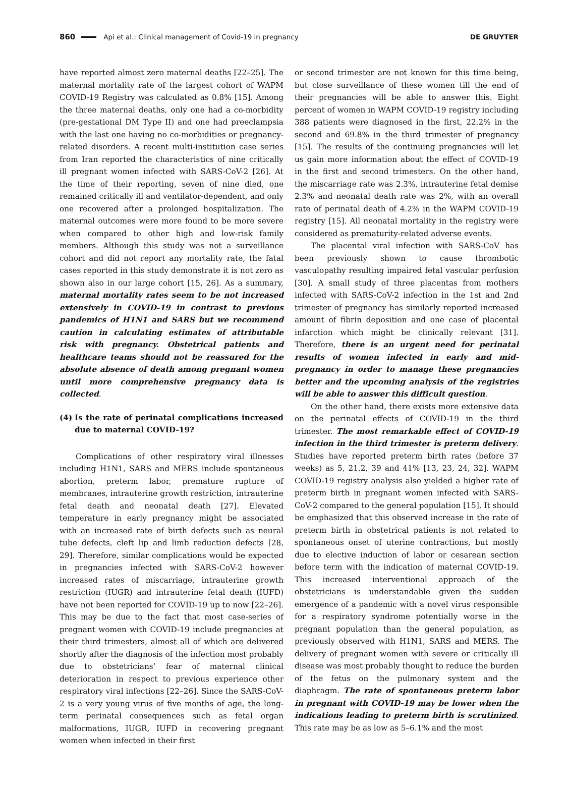860 Api et al.: Clinical management of Covid-19 in pregnancy DE GRUYTER
have reported almost zero maternal deaths [22–25]. The maternal mortality rate of the largest cohort of WAPM COVID-19 Registry was calculated as 0.8% [15]. Among the three maternal deaths, only one had a co-morbidity (pre-gestational DM Type II) and one had preeclampsia with the last one having no co-morbidities or pregnancy-related disorders. A recent multi-institution case series from Iran reported the characteristics of nine critically ill pregnant women infected with SARS-CoV-2 [26]. At the time of their reporting, seven of nine died, one remained critically ill and ventilator-dependent, and only one recovered after a prolonged hospitalization. The maternal outcomes were more found to be more severe when compared to other high and low-risk family members. Although this study was not a surveillance cohort and did not report any mortality rate, the fatal cases reported in this study demonstrate it is not zero as shown also in our large cohort [15, 26]. As a summary, maternal mortality rates seem to be not increased extensively in COVID-19 in contrast to previous pandemics of H1N1 and SARS but we recommend caution in calculating estimates of attributable risk with pregnancy. Obstetrical patients and healthcare teams should not be reassured for the absolute absence of death among pregnant women until more comprehensive pregnancy data is collected.
(4) Is the rate of perinatal complications increased due to maternal COVID-19?
Complications of other respiratory viral illnesses including H1N1, SARS and MERS include spontaneous abortion, preterm labor, premature rupture of membranes, intrauterine growth restriction, intrauterine fetal death and neonatal death [27]. Elevated temperature in early pregnancy might be associated with an increased rate of birth defects such as neural tube defects, cleft lip and limb reduction defects [28, 29]. Therefore, similar complications would be expected in pregnancies infected with SARS-CoV-2 however increased rates of miscarriage, intrauterine growth restriction (IUGR) and intrauterine fetal death (IUFD) have not been reported for COVID-19 up to now [22–26]. This may be due to the fact that most case-series of pregnant women with COVID-19 include pregnancies at their third trimesters, almost all of which are delivered shortly after the diagnosis of the infection most probably due to obstetricians’ fear of maternal clinical deterioration in respect to previous experience other respiratory viral infections [22–26]. Since the SARS-CoV-2 is a very young virus of five months of age, the long-term perinatal consequences such as fetal organ malformations, IUGR, IUFD in recovering pregnant women when infected in their first
or second trimester are not known for this time being, but close surveillance of these women till the end of their pregnancies will be able to answer this. Eight percent of women in WAPM COVID-19 registry including 388 patients were diagnosed in the first, 22.2% in the second and 69.8% in the third trimester of pregnancy [15]. The results of the continuing pregnancies will let us gain more information about the effect of COVID-19 in the first and second trimesters. On the other hand, the miscarriage rate was 2.3%, intrauterine fetal demise 2.3% and neonatal death rate was 2%, with an overall rate of perinatal death of 4.2% in the WAPM COVID-19 registry [15]. All neonatal mortality in the registry were considered as prematurity-related adverse events.
The placental viral infection with SARS-CoV has been previously shown to cause thrombotic vasculopathy resulting impaired fetal vascular perfusion [30]. A small study of three placentas from mothers infected with SARS-CoV-2 infection in the 1st and 2nd trimester of pregnancy has similarly reported increased amount of fibrin deposition and one case of placental infarction which might be clinically relevant [31]. Therefore, there is an urgent need for perinatal results of women infected in early and mid-pregnancy in order to manage these pregnancies better and the upcoming analysis of the registries will be able to answer this difficult question.
On the other hand, there exists more extensive data on the perinatal effects of COVID-19 in the third trimester. The most remarkable effect of COVID-19 infection in the third trimester is preterm delivery. Studies have reported preterm birth rates (before 37 weeks) as 5, 21.2, 39 and 41% [13, 23, 24, 32]. WAPM COVID-19 registry analysis also yielded a higher rate of preterm birth in pregnant women infected with SARS-CoV-2 compared to the general population [15]. It should be emphasized that this observed increase in the rate of preterm birth in obstetrical patients is not related to spontaneous onset of uterine contractions, but mostly due to elective induction of labor or cesarean section before term with the indication of maternal COVID-19. This increased interventional approach of the obstetricians is understandable given the sudden emergence of a pandemic with a novel virus responsible for a respiratory syndrome potentially worse in the pregnant population than the general population, as previously observed with H1N1, SARS and MERS. The delivery of pregnant women with severe or critically ill disease was most probably thought to reduce the burden of the fetus on the pulmonary system and the diaphragm. The rate of spontaneous preterm labor in pregnant with COVID-19 may be lower when the indications leading to preterm birth is scrutinized. This rate may be as low as 5–6.1% and the most